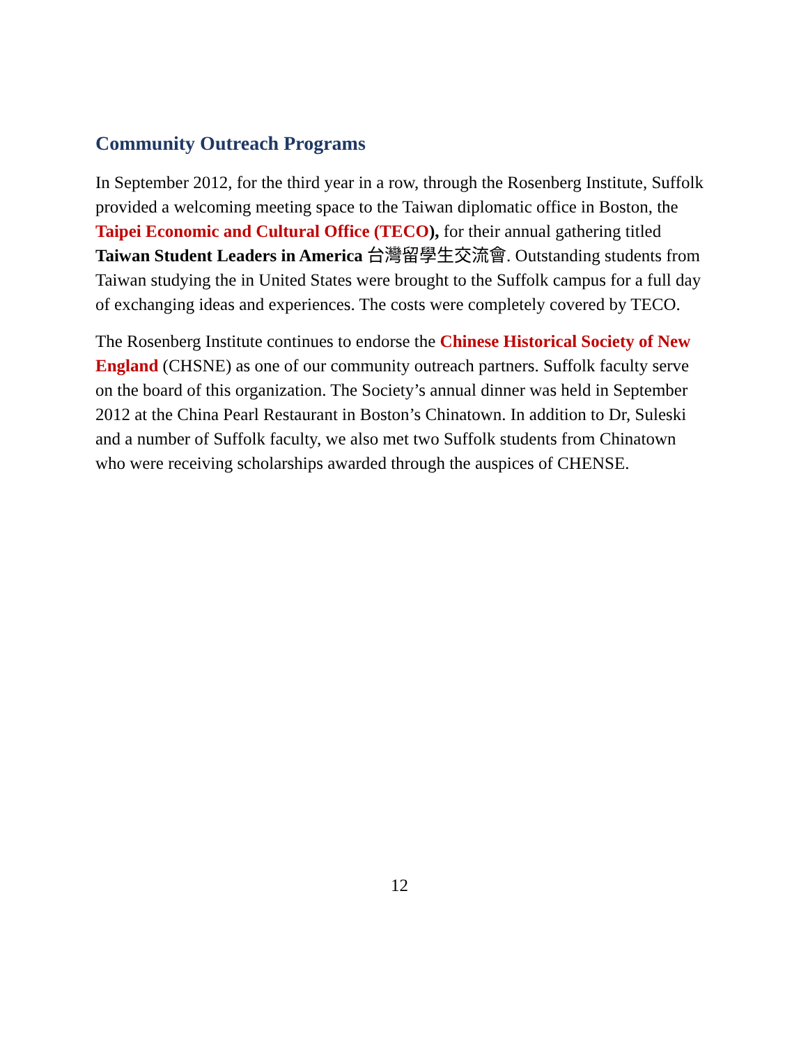Community Outreach Programs
In September 2012, for the third year in a row, through the Rosenberg Institute, Suffolk provided a welcoming meeting space to the Taiwan diplomatic office in Boston, the Taipei Economic and Cultural Office (TECO), for their annual gathering titled Taiwan Student Leaders in America 台灣留學生交流會. Outstanding students from Taiwan studying the in United States were brought to the Suffolk campus for a full day of exchanging ideas and experiences. The costs were completely covered by TECO.
The Rosenberg Institute continues to endorse the Chinese Historical Society of New England (CHSNE) as one of our community outreach partners. Suffolk faculty serve on the board of this organization. The Society’s annual dinner was held in September 2012 at the China Pearl Restaurant in Boston’s Chinatown. In addition to Dr, Suleski and a number of Suffolk faculty, we also met two Suffolk students from Chinatown who were receiving scholarships awarded through the auspices of CHENSE.
12